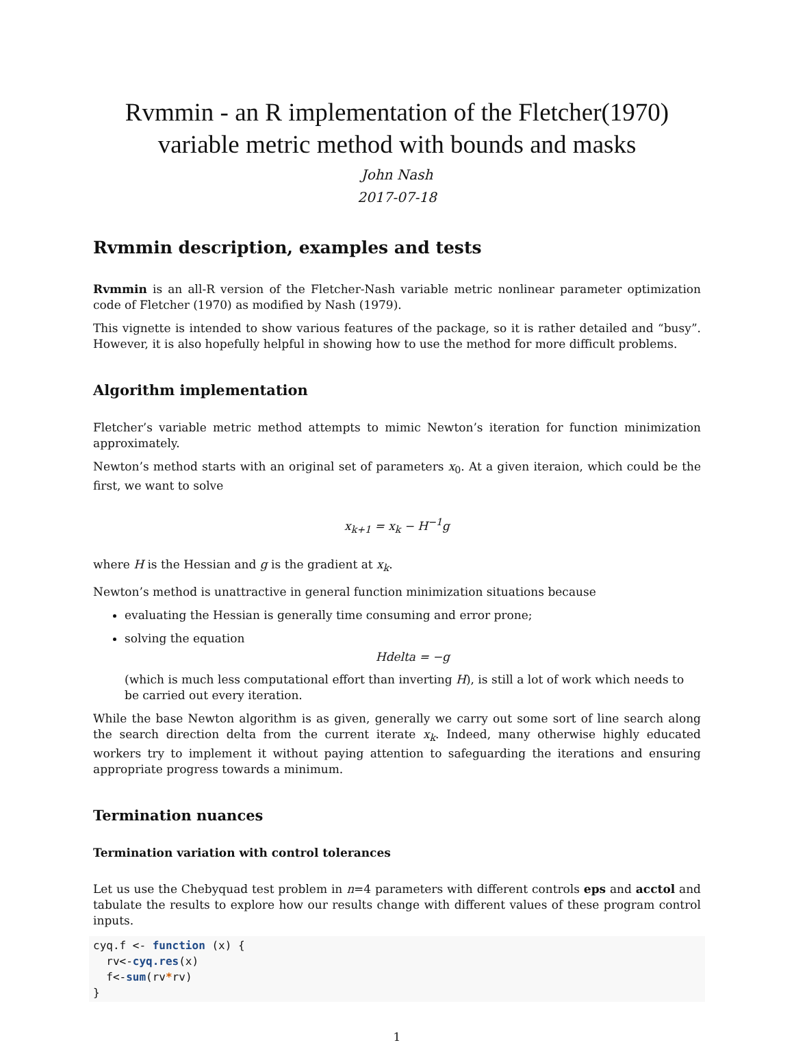Rvmmin - an R implementation of the Fletcher(1970) variable metric method with bounds and masks
John Nash
2017-07-18
Rvmmin description, examples and tests
Rvmmin is an all-R version of the Fletcher-Nash variable metric nonlinear parameter optimization code of Fletcher (1970) as modified by Nash (1979).
This vignette is intended to show various features of the package, so it is rather detailed and “busy”. However, it is also hopefully helpful in showing how to use the method for more difficult problems.
Algorithm implementation
Fletcher’s variable metric method attempts to mimic Newton’s iteration for function minimization approximately.
Newton’s method starts with an original set of parameters x<sub>0</sub>. At a given iteraion, which could be the first, we want to solve
x<sub>k+1</sub> = x<sub>k</sub> − H<sup>−1</sup>g
where H is the Hessian and g is the gradient at x<sub>k</sub>.
Newton’s method is unattractive in general function minimization situations because
evaluating the Hessian is generally time consuming and error prone;
solving the equation
Hdelta = −g
(which is much less computational effort than inverting H), is still a lot of work which needs to be carried out every iteration.
While the base Newton algorithm is as given, generally we carry out some sort of line search along the search direction delta from the current iterate x<sub>k</sub>. Indeed, many otherwise highly educated workers try to implement it without paying attention to safeguarding the iterations and ensuring appropriate progress towards a minimum.
Termination nuances
Termination variation with control tolerances
Let us use the Chebyquad test problem in n=4 parameters with different controls eps and acctol and tabulate the results to explore how our results change with different values of these program control inputs.
cyq.f <- function (x) {
  rv<-cyq.res(x)
  f<-sum(rv*rv)
}
1